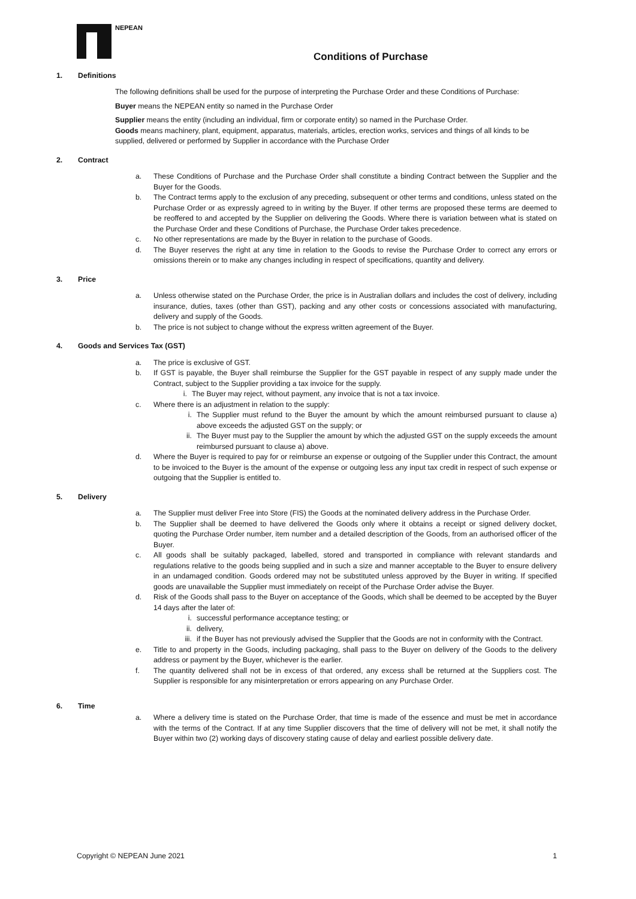NEPEAN
Conditions of Purchase
1. Definitions
The following definitions shall be used for the purpose of interpreting the Purchase Order and these Conditions of Purchase:
Buyer means the NEPEAN entity so named in the Purchase Order
Supplier means the entity (including an individual, firm or corporate entity) so named in the Purchase Order.
Goods means machinery, plant, equipment, apparatus, materials, articles, erection works, services and things of all kinds to be supplied, delivered or performed by Supplier in accordance with the Purchase Order
2. Contract
a. These Conditions of Purchase and the Purchase Order shall constitute a binding Contract between the Supplier and the Buyer for the Goods.
b. The Contract terms apply to the exclusion of any preceding, subsequent or other terms and conditions, unless stated on the Purchase Order or as expressly agreed to in writing by the Buyer. If other terms are proposed these terms are deemed to be reoffered to and accepted by the Supplier on delivering the Goods. Where there is variation between what is stated on the Purchase Order and these Conditions of Purchase, the Purchase Order takes precedence.
c. No other representations are made by the Buyer in relation to the purchase of Goods.
d. The Buyer reserves the right at any time in relation to the Goods to revise the Purchase Order to correct any errors or omissions therein or to make any changes including in respect of specifications, quantity and delivery.
3. Price
a. Unless otherwise stated on the Purchase Order, the price is in Australian dollars and includes the cost of delivery, including insurance, duties, taxes (other than GST), packing and any other costs or concessions associated with manufacturing, delivery and supply of the Goods.
b. The price is not subject to change without the express written agreement of the Buyer.
4. Goods and Services Tax (GST)
a. The price is exclusive of GST.
b. If GST is payable, the Buyer shall reimburse the Supplier for the GST payable in respect of any supply made under the Contract, subject to the Supplier providing a tax invoice for the supply.
i. The Buyer may reject, without payment, any invoice that is not a tax invoice.
c. Where there is an adjustment in relation to the supply:
i. The Supplier must refund to the Buyer the amount by which the amount reimbursed pursuant to clause a) above exceeds the adjusted GST on the supply; or
ii. The Buyer must pay to the Supplier the amount by which the adjusted GST on the supply exceeds the amount reimbursed pursuant to clause a) above.
d. Where the Buyer is required to pay for or reimburse an expense or outgoing of the Supplier under this Contract, the amount to be invoiced to the Buyer is the amount of the expense or outgoing less any input tax credit in respect of such expense or outgoing that the Supplier is entitled to.
5. Delivery
a. The Supplier must deliver Free into Store (FIS) the Goods at the nominated delivery address in the Purchase Order.
b. The Supplier shall be deemed to have delivered the Goods only where it obtains a receipt or signed delivery docket, quoting the Purchase Order number, item number and a detailed description of the Goods, from an authorised officer of the Buyer.
c. All goods shall be suitably packaged, labelled, stored and transported in compliance with relevant standards and regulations relative to the goods being supplied and in such a size and manner acceptable to the Buyer to ensure delivery in an undamaged condition. Goods ordered may not be substituted unless approved by the Buyer in writing. If specified goods are unavailable the Supplier must immediately on receipt of the Purchase Order advise the Buyer.
d. Risk of the Goods shall pass to the Buyer on acceptance of the Goods, which shall be deemed to be accepted by the Buyer 14 days after the later of:
i. successful performance acceptance testing; or
ii. delivery,
iii.
if the Buyer has not previously advised the Supplier that the Goods are not in conformity with the Contract.
e. Title to and property in the Goods, including packaging, shall pass to the Buyer on delivery of the Goods to the delivery address or payment by the Buyer, whichever is the earlier.
f. The quantity delivered shall not be in excess of that ordered, any excess shall be returned at the Suppliers cost. The Supplier is responsible for any misinterpretation or errors appearing on any Purchase Order.
6. Time
a. Where a delivery time is stated on the Purchase Order, that time is made of the essence and must be met in accordance with the terms of the Contract. If at any time Supplier discovers that the time of delivery will not be met, it shall notify the Buyer within two (2) working days of discovery stating cause of delay and earliest possible delivery date.
Copyright © NEPEAN June 2021 1